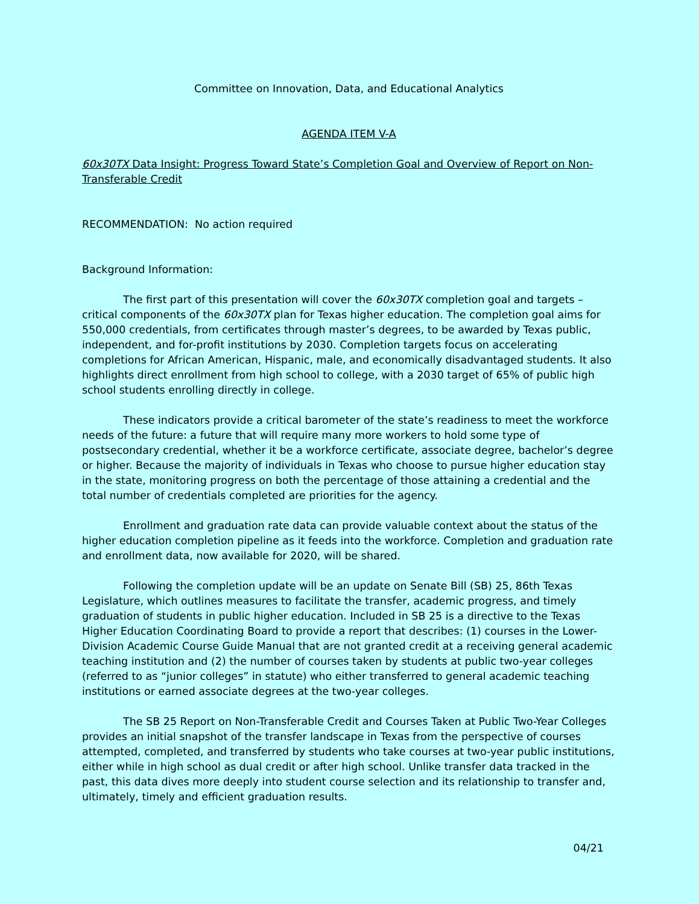Committee on Innovation, Data, and Educational Analytics
AGENDA ITEM V-A
60x30TX Data Insight: Progress Toward State’s Completion Goal and Overview of Report on Non-Transferable Credit
RECOMMENDATION: No action required
Background Information:
The first part of this presentation will cover the 60x30TX completion goal and targets – critical components of the 60x30TX plan for Texas higher education. The completion goal aims for 550,000 credentials, from certificates through master’s degrees, to be awarded by Texas public, independent, and for-profit institutions by 2030. Completion targets focus on accelerating completions for African American, Hispanic, male, and economically disadvantaged students. It also highlights direct enrollment from high school to college, with a 2030 target of 65% of public high school students enrolling directly in college.
These indicators provide a critical barometer of the state’s readiness to meet the workforce needs of the future: a future that will require many more workers to hold some type of postsecondary credential, whether it be a workforce certificate, associate degree, bachelor’s degree or higher. Because the majority of individuals in Texas who choose to pursue higher education stay in the state, monitoring progress on both the percentage of those attaining a credential and the total number of credentials completed are priorities for the agency.
Enrollment and graduation rate data can provide valuable context about the status of the higher education completion pipeline as it feeds into the workforce. Completion and graduation rate and enrollment data, now available for 2020, will be shared.
Following the completion update will be an update on Senate Bill (SB) 25, 86th Texas Legislature, which outlines measures to facilitate the transfer, academic progress, and timely graduation of students in public higher education. Included in SB 25 is a directive to the Texas Higher Education Coordinating Board to provide a report that describes: (1) courses in the Lower-Division Academic Course Guide Manual that are not granted credit at a receiving general academic teaching institution and (2) the number of courses taken by students at public two-year colleges (referred to as “junior colleges” in statute) who either transferred to general academic teaching institutions or earned associate degrees at the two-year colleges.
The SB 25 Report on Non-Transferable Credit and Courses Taken at Public Two-Year Colleges provides an initial snapshot of the transfer landscape in Texas from the perspective of courses attempted, completed, and transferred by students who take courses at two-year public institutions, either while in high school as dual credit or after high school. Unlike transfer data tracked in the past, this data dives more deeply into student course selection and its relationship to transfer and, ultimately, timely and efficient graduation results.
04/21